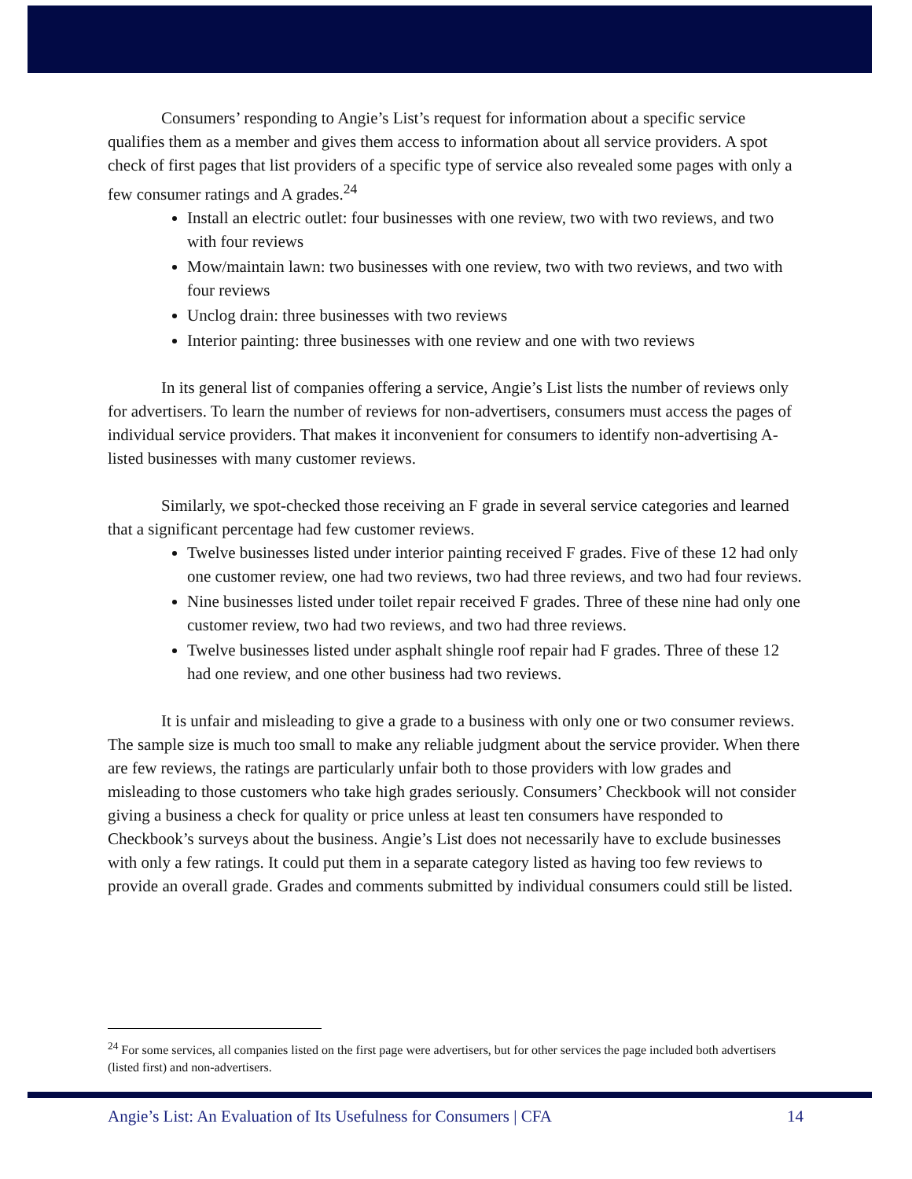Consumers’ responding to Angie’s List’s request for information about a specific service qualifies them as a member and gives them access to information about all service providers. A spot check of first pages that list providers of a specific type of service also revealed some pages with only a few consumer ratings and A grades.<sup>24</sup>
Install an electric outlet: four businesses with one review, two with two reviews, and two with four reviews
Mow/maintain lawn: two businesses with one review, two with two reviews, and two with four reviews
Unclog drain: three businesses with two reviews
Interior painting: three businesses with one review and one with two reviews
In its general list of companies offering a service, Angie’s List lists the number of reviews only for advertisers. To learn the number of reviews for non-advertisers, consumers must access the pages of individual service providers. That makes it inconvenient for consumers to identify non-advertising A-listed businesses with many customer reviews.
Similarly, we spot-checked those receiving an F grade in several service categories and learned that a significant percentage had few customer reviews.
Twelve businesses listed under interior painting received F grades. Five of these 12 had only one customer review, one had two reviews, two had three reviews, and two had four reviews.
Nine businesses listed under toilet repair received F grades. Three of these nine had only one customer review, two had two reviews, and two had three reviews.
Twelve businesses listed under asphalt shingle roof repair had F grades. Three of these 12 had one review, and one other business had two reviews.
It is unfair and misleading to give a grade to a business with only one or two consumer reviews. The sample size is much too small to make any reliable judgment about the service provider. When there are few reviews, the ratings are particularly unfair both to those providers with low grades and misleading to those customers who take high grades seriously. Consumers’ Checkbook will not consider giving a business a check for quality or price unless at least ten consumers have responded to Checkbook’s surveys about the business. Angie’s List does not necessarily have to exclude businesses with only a few ratings. It could put them in a separate category listed as having too few reviews to provide an overall grade. Grades and comments submitted by individual consumers could still be listed.
<sup>24</sup> For some services, all companies listed on the first page were advertisers, but for other services the page included both advertisers (listed first) and non-advertisers.
Angie’s List: An Evaluation of Its Usefulness for Consumers | CFA 14